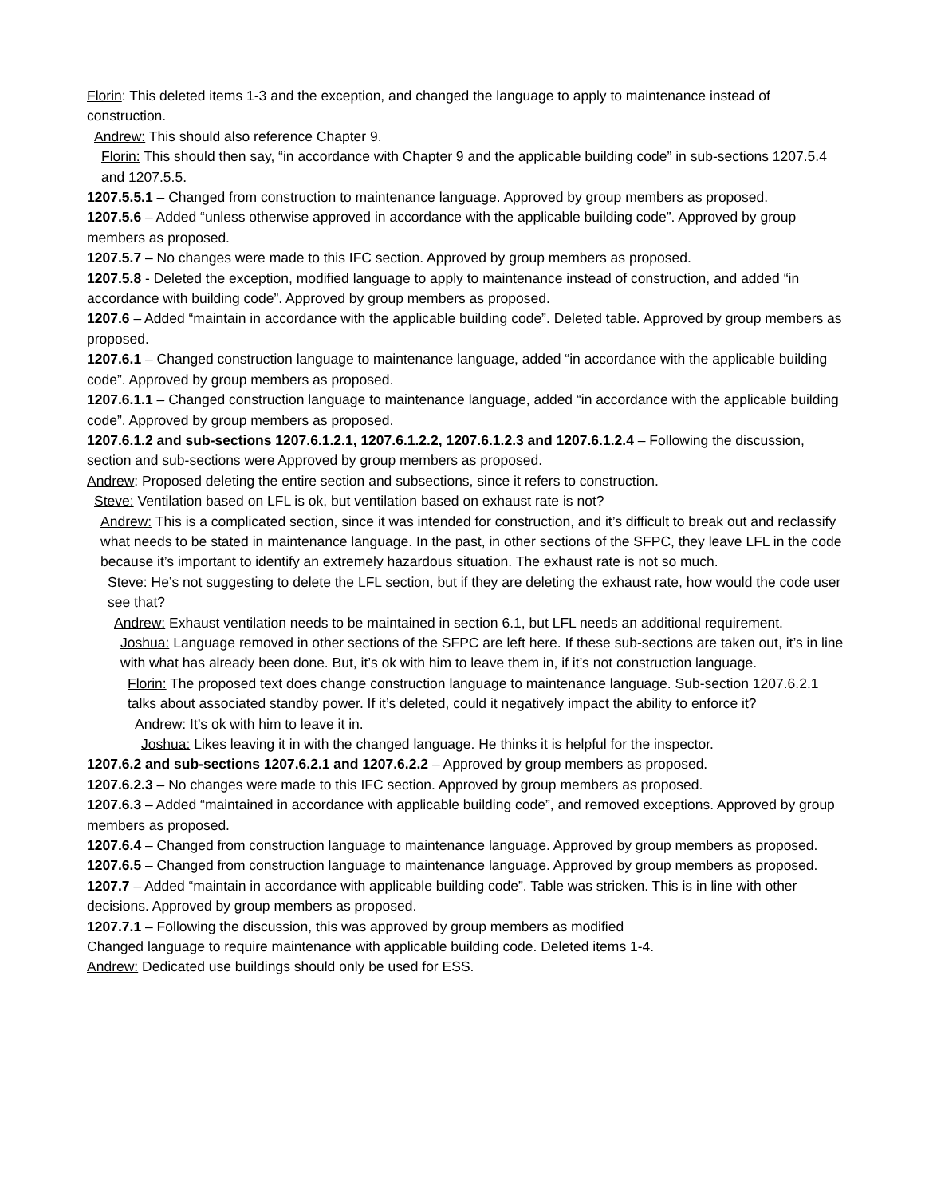Florin: This deleted items 1-3 and the exception, and changed the language to apply to maintenance instead of construction.
Andrew: This should also reference Chapter 9.
Florin: This should then say, “in accordance with Chapter 9 and the applicable building code” in sub-sections 1207.5.4 and 1207.5.5.
1207.5.5.1 – Changed from construction to maintenance language. Approved by group members as proposed.
1207.5.6 – Added “unless otherwise approved in accordance with the applicable building code”. Approved by group members as proposed.
1207.5.7 – No changes were made to this IFC section. Approved by group members as proposed.
1207.5.8 - Deleted the exception, modified language to apply to maintenance instead of construction, and added “in accordance with building code”. Approved by group members as proposed.
1207.6 – Added “maintain in accordance with the applicable building code”. Deleted table. Approved by group members as proposed.
1207.6.1 – Changed construction language to maintenance language, added “in accordance with the applicable building code”. Approved by group members as proposed.
1207.6.1.1 – Changed construction language to maintenance language, added “in accordance with the applicable building code”. Approved by group members as proposed.
1207.6.1.2 and sub-sections 1207.6.1.2.1, 1207.6.1.2.2, 1207.6.1.2.3 and 1207.6.1.2.4 – Following the discussion, section and sub-sections were Approved by group members as proposed.
Andrew: Proposed deleting the entire section and subsections, since it refers to construction.
Steve: Ventilation based on LFL is ok, but ventilation based on exhaust rate is not?
Andrew: This is a complicated section, since it was intended for construction, and it’s difficult to break out and reclassify what needs to be stated in maintenance language. In the past, in other sections of the SFPC, they leave LFL in the code because it’s important to identify an extremely hazardous situation. The exhaust rate is not so much.
Steve: He’s not suggesting to delete the LFL section, but if they are deleting the exhaust rate, how would the code user see that?
Andrew: Exhaust ventilation needs to be maintained in section 6.1, but LFL needs an additional requirement.
Joshua: Language removed in other sections of the SFPC are left here. If these sub-sections are taken out, it’s in line with what has already been done. But, it’s ok with him to leave them in, if it’s not construction language.
Florin: The proposed text does change construction language to maintenance language. Sub-section 1207.6.2.1 talks about associated standby power. If it’s deleted, could it negatively impact the ability to enforce it?
Andrew: It’s ok with him to leave it in.
Joshua: Likes leaving it in with the changed language. He thinks it is helpful for the inspector.
1207.6.2 and sub-sections 1207.6.2.1 and 1207.6.2.2 – Approved by group members as proposed.
1207.6.2.3 – No changes were made to this IFC section. Approved by group members as proposed.
1207.6.3 – Added “maintained in accordance with applicable building code”, and removed exceptions. Approved by group members as proposed.
1207.6.4 – Changed from construction language to maintenance language. Approved by group members as proposed.
1207.6.5 – Changed from construction language to maintenance language. Approved by group members as proposed.
1207.7 – Added “maintain in accordance with applicable building code”. Table was stricken. This is in line with other decisions. Approved by group members as proposed.
1207.7.1 – Following the discussion, this was approved by group members as modified
Changed language to require maintenance with applicable building code. Deleted items 1-4.
Andrew: Dedicated use buildings should only be used for ESS.